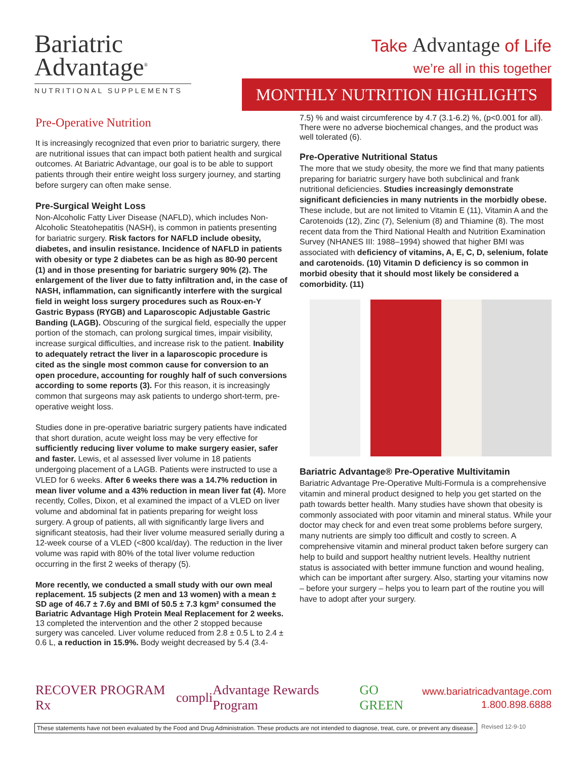Bariatric
Advantage<sup>®</sup>
NUTRITIONAL SUPPLEMENTS
Take Advantage of Life
we’re all in this together
MONTHLY NUTRITION HIGHLIGHTS
Pre-Operative Nutrition
It is increasingly recognized that even prior to bariatric surgery, there are nutritional issues that can impact both patient health and surgical outcomes. At Bariatric Advantage, our goal is to be able to support patients through their entire weight loss surgery journey, and starting before surgery can often make sense.
Pre-Surgical Weight Loss
Non-Alcoholic Fatty Liver Disease (NAFLD), which includes Non-Alcoholic Steatohepatitis (NASH), is common in patients presenting for bariatric surgery. Risk factors for NAFLD include obesity, diabetes, and insulin resistance. Incidence of NAFLD in patients with obesity or type 2 diabetes can be as high as 80-90 percent (1) and in those presenting for bariatric surgery 90% (2). The enlargement of the liver due to fatty infiltration and, in the case of NASH, inflammation, can significantly interfere with the surgical field in weight loss surgery procedures such as Roux-en-Y Gastric Bypass (RYGB) and Laparoscopic Adjustable Gastric Banding (LAGB). Obscuring of the surgical field, especially the upper portion of the stomach, can prolong surgical times, impair visibility, increase surgical difficulties, and increase risk to the patient. Inability to adequately retract the liver in a laparoscopic procedure is cited as the single most common cause for conversion to an open procedure, accounting for roughly half of such conversions according to some reports (3). For this reason, it is increasingly common that surgeons may ask patients to undergo short-term, pre-operative weight loss.
Studies done in pre-operative bariatric surgery patients have indicated that short duration, acute weight loss may be very effective for sufficiently reducing liver volume to make surgery easier, safer and faster. Lewis, et al assessed liver volume in 18 patients undergoing placement of a LAGB. Patients were instructed to use a VLED for 6 weeks. After 6 weeks there was a 14.7% reduction in mean liver volume and a 43% reduction in mean liver fat (4). More recently, Colles, Dixon, et al examined the impact of a VLED on liver volume and abdominal fat in patients preparing for weight loss surgery. A group of patients, all with significantly large livers and significant steatosis, had their liver volume measured serially during a 12-week course of a VLED (<800 kcal/day). The reduction in the liver volume was rapid with 80% of the total liver volume reduction occurring in the first 2 weeks of therapy (5).
More recently, we conducted a small study with our own meal replacement. 15 subjects (2 men and 13 women) with a mean ± SD age of 46.7 ± 7.6y and BMI of 50.5 ± 7.3 kgm² consumed the Bariatric Advantage High Protein Meal Replacement for 2 weeks. 13 completed the intervention and the other 2 stopped because surgery was canceled. Liver volume reduced from 2.8 ± 0.5 L to 2.4 ± 0.6 L, a reduction in 15.9%. Body weight decreased by 5.4 (3.4-
7.5) % and waist circumference by 4.7 (3.1-6.2) %, (p<0.001 for all). There were no adverse biochemical changes, and the product was well tolerated (6).
Pre-Operative Nutritional Status
The more that we study obesity, the more we find that many patients preparing for bariatric surgery have both subclinical and frank nutritional deficiencies. Studies increasingly demonstrate significant deficiencies in many nutrients in the morbidly obese. These include, but are not limited to Vitamin E (11), Vitamin A and the Carotenoids (12), Zinc (7), Selenium (8) and Thiamine (8). The most recent data from the Third National Health and Nutrition Examination Survey (NHANES III: 1988–1994) showed that higher BMI was associated with deficiency of vitamins, A, E, C, D, selenium, folate and carotenoids. (10) Vitamin D deficiency is so common in morbid obesity that it should most likely be considered a comorbidity. (11)
Bariatric Advantage® Pre-Operative Multivitamin
Bariatric Advantage Pre-Operative Multi-Formula is a comprehensive vitamin and mineral product designed to help you get started on the path towards better health. Many studies have shown that obesity is commonly associated with poor vitamin and mineral status. While your doctor may check for and even treat some problems before surgery, many nutrients are simply too difficult and costly to screen. A comprehensive vitamin and mineral product taken before surgery can help to build and support healthy nutrient levels. Healthy nutrient status is associated with better immune function and wound healing, which can be important after surgery. Also, starting your vitamins now – before your surgery – helps you to learn part of the routine you will have to adopt after your surgery.
RECOVER PROGRAM Rx compli Advantage Rewards Program GO GREEN
www.bariatricadvantage.com
1.800.898.6888
These statements have not been evaluated by the Food and Drug Administration. These products are not intended to diagnose, treat, cure, or prevent any disease.
Revised 12-9-10